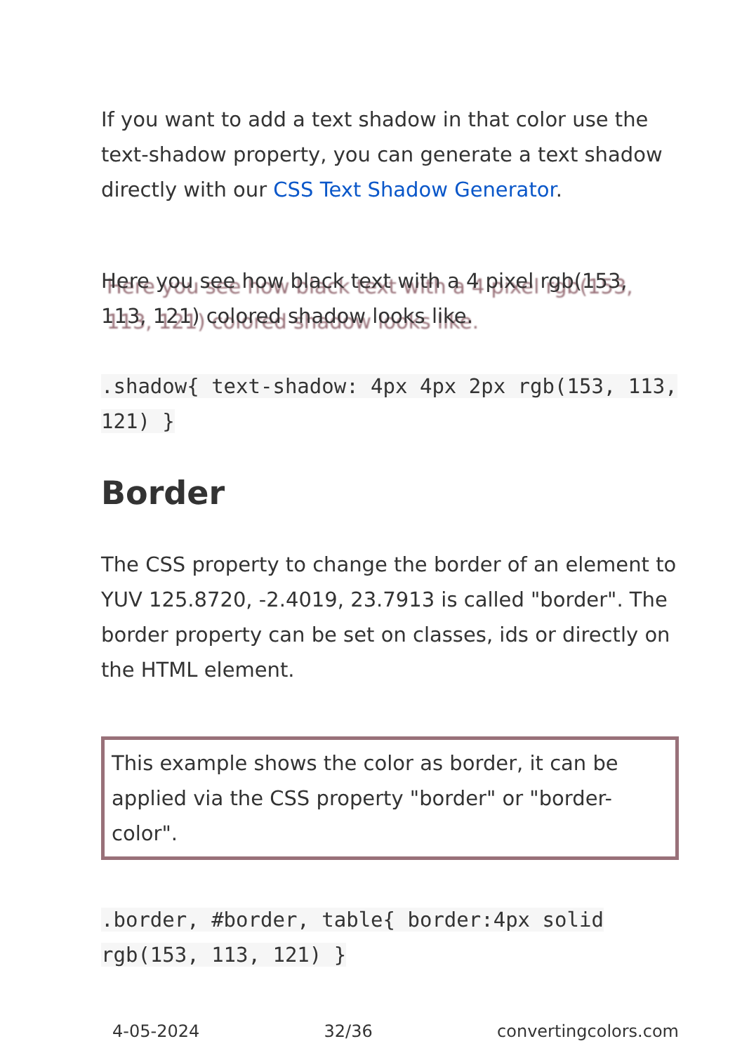If you want to add a text shadow in that color use the text-shadow property, you can generate a text shadow directly with our CSS Text Shadow Generator.
Here you see how black text with a 4 pixel rgb(153, 113, 121) colored shadow looks like.
.shadow{ text-shadow: 4px 4px 2px rgb(153, 113, 121) }
Border
The CSS property to change the border of an element to YUV 125.8720, -2.4019, 23.7913 is called "border". The border property can be set on classes, ids or directly on the HTML element.
This example shows the color as border, it can be applied via the CSS property "border" or "border-color".
.border, #border, table{ border:4px solid rgb(153, 113, 121) }
4-05-2024 32/36 convertingcolors.com